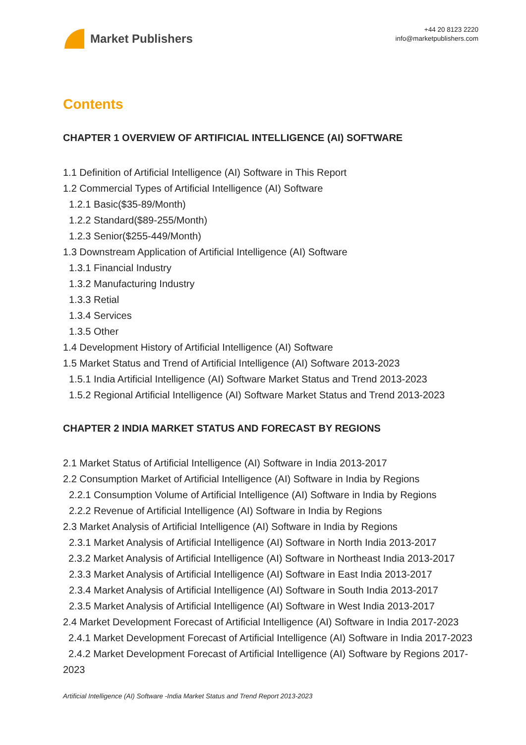Market Publishers
+44 20 8123 2220
info@marketpublishers.com
Contents
CHAPTER 1 OVERVIEW OF ARTIFICIAL INTELLIGENCE (AI) SOFTWARE
1.1 Definition of Artificial Intelligence (AI) Software in This Report
1.2 Commercial Types of Artificial Intelligence (AI) Software
1.2.1 Basic($35-89/Month)
1.2.2 Standard($89-255/Month)
1.2.3 Senior($255-449/Month)
1.3 Downstream Application of Artificial Intelligence (AI) Software
1.3.1 Financial Industry
1.3.2 Manufacturing Industry
1.3.3 Retial
1.3.4 Services
1.3.5 Other
1.4 Development History of Artificial Intelligence (AI) Software
1.5 Market Status and Trend of Artificial Intelligence (AI) Software 2013-2023
1.5.1 India Artificial Intelligence (AI) Software Market Status and Trend 2013-2023
1.5.2 Regional Artificial Intelligence (AI) Software Market Status and Trend 2013-2023
CHAPTER 2 INDIA MARKET STATUS AND FORECAST BY REGIONS
2.1 Market Status of Artificial Intelligence (AI) Software in India 2013-2017
2.2 Consumption Market of Artificial Intelligence (AI) Software in India by Regions
2.2.1 Consumption Volume of Artificial Intelligence (AI) Software in India by Regions
2.2.2 Revenue of Artificial Intelligence (AI) Software in India by Regions
2.3 Market Analysis of Artificial Intelligence (AI) Software in India by Regions
2.3.1 Market Analysis of Artificial Intelligence (AI) Software in North India 2013-2017
2.3.2 Market Analysis of Artificial Intelligence (AI) Software in Northeast India 2013-2017
2.3.3 Market Analysis of Artificial Intelligence (AI) Software in East India 2013-2017
2.3.4 Market Analysis of Artificial Intelligence (AI) Software in South India 2013-2017
2.3.5 Market Analysis of Artificial Intelligence (AI) Software in West India 2013-2017
2.4 Market Development Forecast of Artificial Intelligence (AI) Software in India 2017-2023
2.4.1 Market Development Forecast of Artificial Intelligence (AI) Software in India 2017-2023
2.4.2 Market Development Forecast of Artificial Intelligence (AI) Software by Regions 2017-2023
Artificial Intelligence (AI) Software -India Market Status and Trend Report 2013-2023